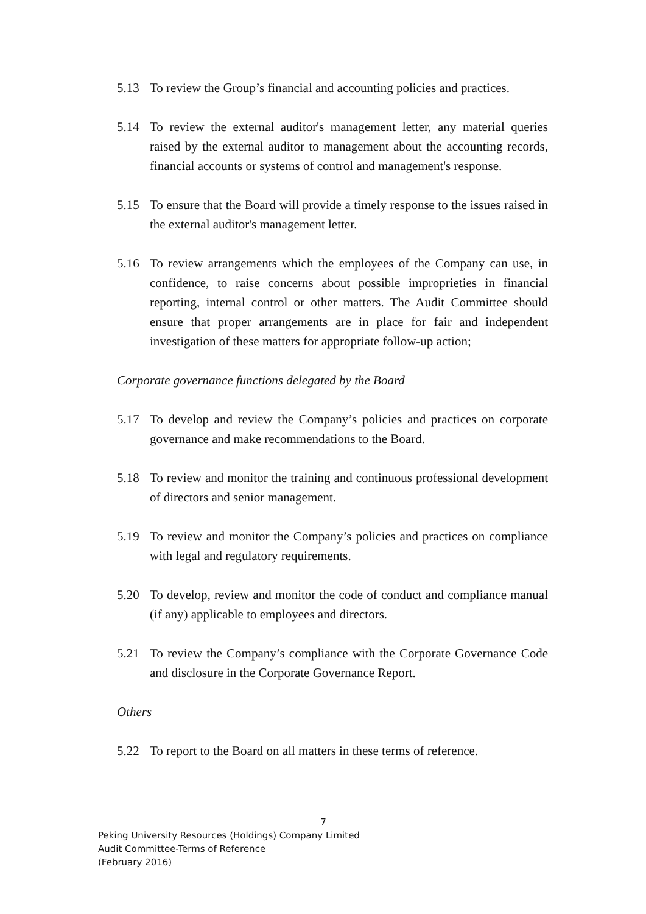5.13 To review the Group’s financial and accounting policies and practices.
5.14 To review the external auditor's management letter, any material queries raised by the external auditor to management about the accounting records, financial accounts or systems of control and management's response.
5.15 To ensure that the Board will provide a timely response to the issues raised in the external auditor's management letter.
5.16 To review arrangements which the employees of the Company can use, in confidence, to raise concerns about possible improprieties in financial reporting, internal control or other matters. The Audit Committee should ensure that proper arrangements are in place for fair and independent investigation of these matters for appropriate follow-up action;
Corporate governance functions delegated by the Board
5.17 To develop and review the Company’s policies and practices on corporate governance and make recommendations to the Board.
5.18 To review and monitor the training and continuous professional development of directors and senior management.
5.19 To review and monitor the Company’s policies and practices on compliance with legal and regulatory requirements.
5.20 To develop, review and monitor the code of conduct and compliance manual (if any) applicable to employees and directors.
5.21 To review the Company’s compliance with the Corporate Governance Code and disclosure in the Corporate Governance Report.
Others
5.22 To report to the Board on all matters in these terms of reference.
7
Peking University Resources (Holdings) Company Limited
Audit Committee-Terms of Reference
(February 2016)